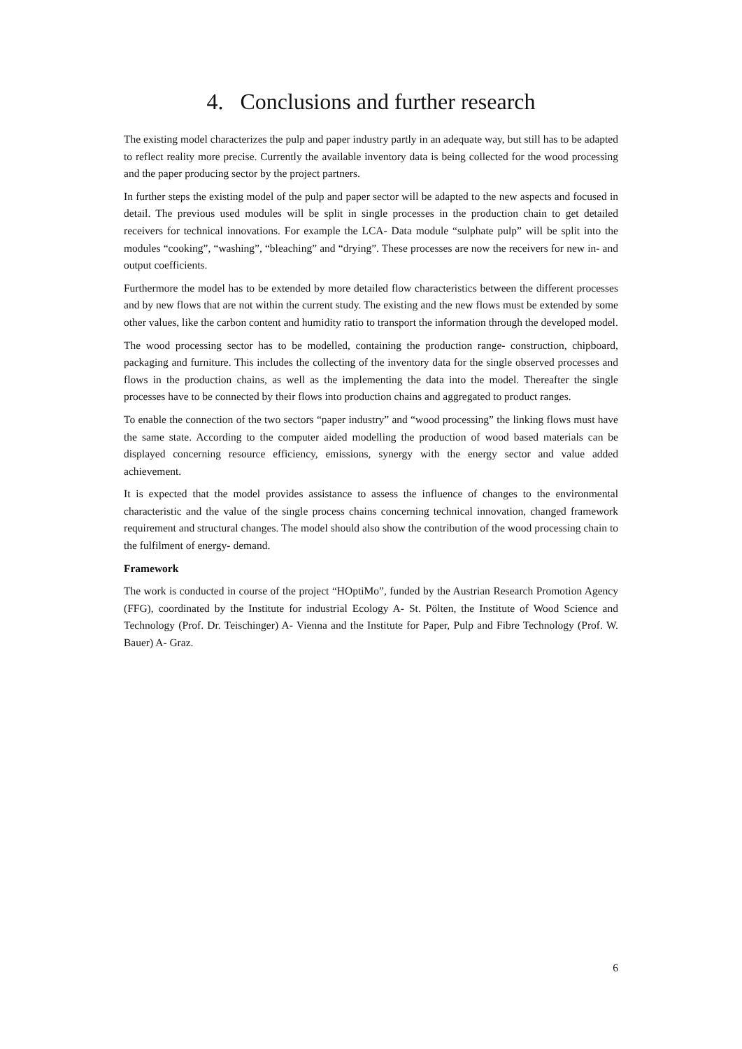4. Conclusions and further research
The existing model characterizes the pulp and paper industry partly in an adequate way, but still has to be adapted to reflect reality more precise. Currently the available inventory data is being collected for the wood processing and the paper producing sector by the project partners.
In further steps the existing model of the pulp and paper sector will be adapted to the new aspects and focused in detail. The previous used modules will be split in single processes in the production chain to get detailed receivers for technical innovations. For example the LCA- Data module “sulphate pulp” will be split into the modules “cooking”, “washing”, “bleaching” and “drying”. These processes are now the receivers for new in- and output coefficients.
Furthermore the model has to be extended by more detailed flow characteristics between the different processes and by new flows that are not within the current study. The existing and the new flows must be extended by some other values, like the carbon content and humidity ratio to transport the information through the developed model.
The wood processing sector has to be modelled, containing the production range- construction, chipboard, packaging and furniture. This includes the collecting of the inventory data for the single observed processes and flows in the production chains, as well as the implementing the data into the model. Thereafter the single processes have to be connected by their flows into production chains and aggregated to product ranges.
To enable the connection of the two sectors “paper industry” and “wood processing” the linking flows must have the same state. According to the computer aided modelling the production of wood based materials can be displayed concerning resource efficiency, emissions, synergy with the energy sector and value added achievement.
It is expected that the model provides assistance to assess the influence of changes to the environmental characteristic and the value of the single process chains concerning technical innovation, changed framework requirement and structural changes. The model should also show the contribution of the wood processing chain to the fulfilment of energy- demand.
Framework
The work is conducted in course of the project “HOptiMo”, funded by the Austrian Research Promotion Agency (FFG), coordinated by the Institute for industrial Ecology A- St. Pölten, the Institute of Wood Science and Technology (Prof. Dr. Teischinger) A- Vienna and the Institute for Paper, Pulp and Fibre Technology (Prof. W. Bauer) A- Graz.
6